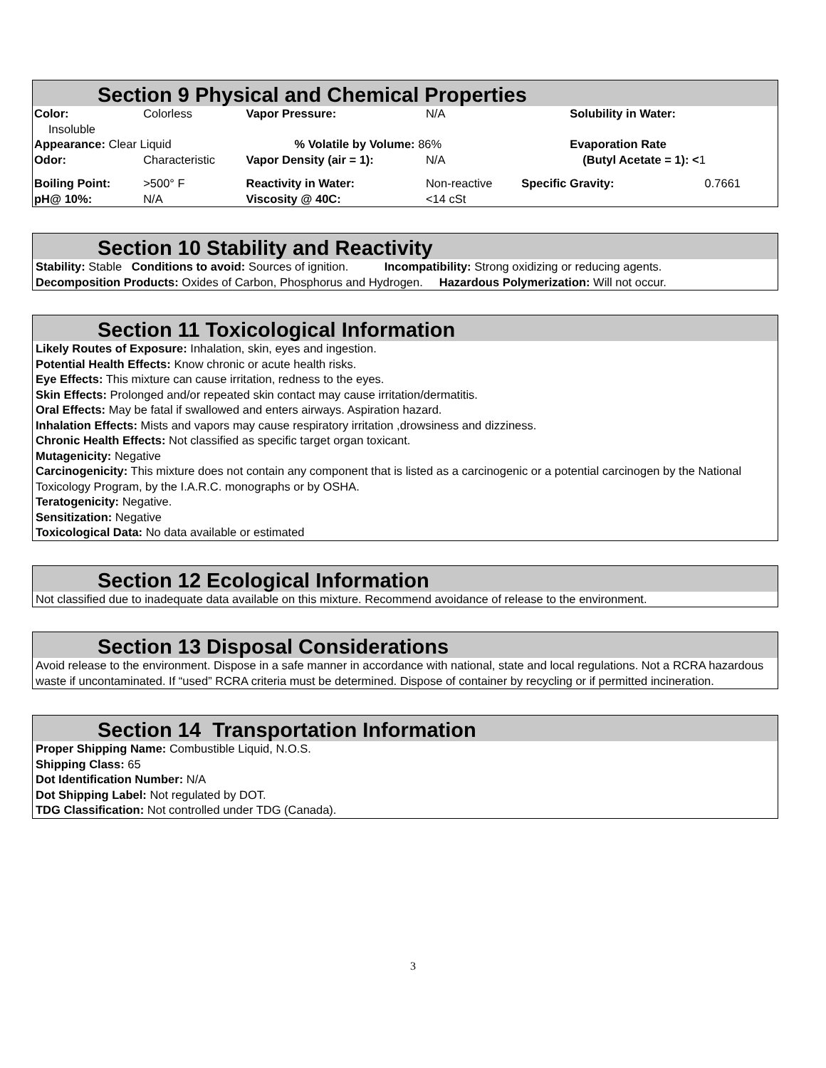Section 9 Physical and Chemical Properties
| Color: | Colorless | Vapor Pressure: | N/A | Solubility in Water: | |
| Insoluble | | | | | |
| Appearance: Clear Liquid | | % Volatile by Volume: 86% | | Evaporation Rate | |
| Odor: | Characteristic | Vapor Density (air = 1): | N/A | (Butyl Acetate = 1): < 1 | |
| Boiling Point: | >500° F | Reactivity in Water: | Non-reactive | Specific Gravity: | 0.7661 |
| pH@ 10%: | N/A | Viscosity @ 40C: | <14 cSt | | |
Section 10 Stability and Reactivity
Stability: Stable Conditions to avoid: Sources of ignition. Incompatibility: Strong oxidizing or reducing agents.
Decomposition Products: Oxides of Carbon, Phosphorus and Hydrogen. Hazardous Polymerization: Will not occur.
Section 11 Toxicological Information
Likely Routes of Exposure: Inhalation, skin, eyes and ingestion.
Potential Health Effects: Know chronic or acute health risks.
Eye Effects: This mixture can cause irritation, redness to the eyes.
Skin Effects: Prolonged and/or repeated skin contact may cause irritation/dermatitis.
Oral Effects: May be fatal if swallowed and enters airways. Aspiration hazard.
Inhalation Effects: Mists and vapors may cause respiratory irritation ,drowsiness and dizziness.
Chronic Health Effects: Not classified as specific target organ toxicant.
Mutagenicity: Negative
Carcinogenicity: This mixture does not contain any component that is listed as a carcinogenic or a potential carcinogen by the National Toxicology Program, by the I.A.R.C. monographs or by OSHA.
Teratogenicity: Negative.
Sensitization: Negative
Toxicological Data: No data available or estimated
Section 12 Ecological Information
Not classified due to inadequate data available on this mixture. Recommend avoidance of release to the environment.
Section 13 Disposal Considerations
Avoid release to the environment. Dispose in a safe manner in accordance with national, state and local regulations. Not a RCRA hazardous waste if uncontaminated. If “used” RCRA criteria must be determined. Dispose of container by recycling or if permitted incineration.
Section 14 Transportation Information
Proper Shipping Name: Combustible Liquid, N.O.S.
Shipping Class: 65
Dot Identification Number: N/A
Dot Shipping Label: Not regulated by DOT.
TDG Classification: Not controlled under TDG (Canada).
3